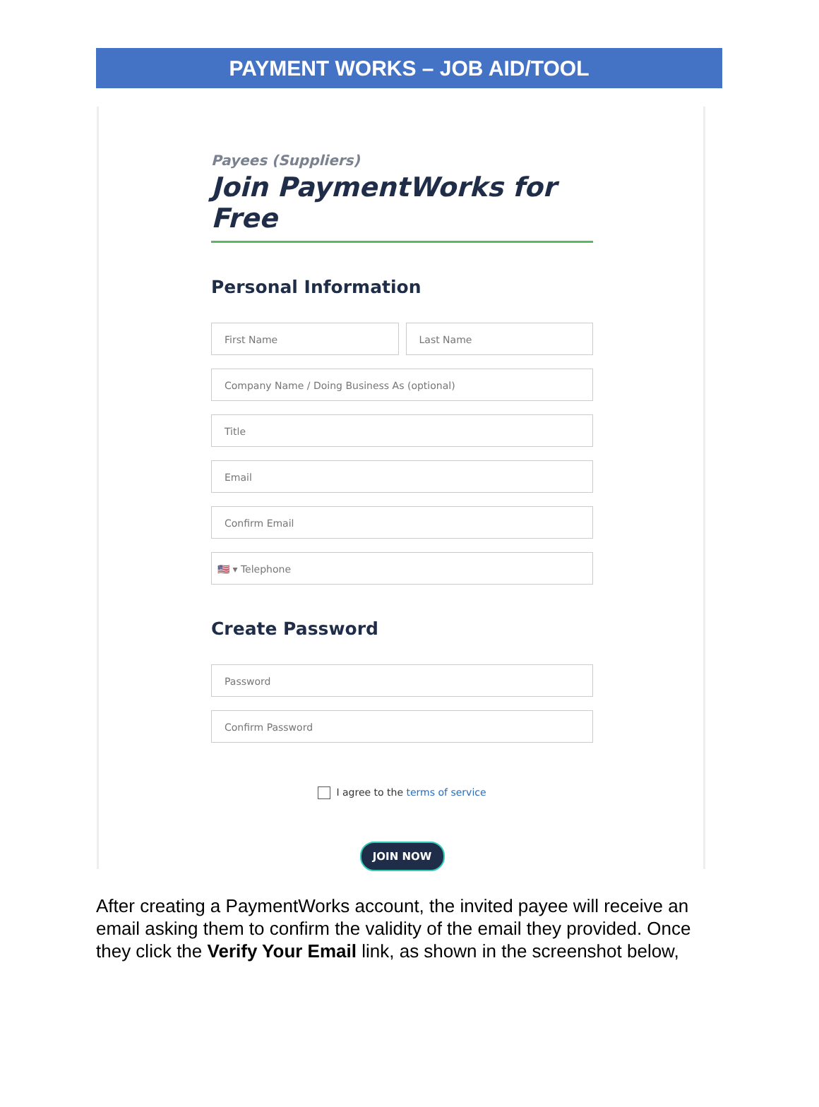PAYMENT WORKS – JOB AID/TOOL
Payees (Suppliers)
Join PaymentWorks for Free
Personal Information
First Name Last Name
Company Name / Doing Business As (optional)
Title
Email
Confirm Email
🇺🇸 ▾ Telephone
Create Password
Password
Confirm Password
I agree to the terms of service
JOIN NOW
After creating a PaymentWorks account, the invited payee will receive an email asking them to confirm the validity of the email they provided. Once they click the Verify Your Email link, as shown in the screenshot below,